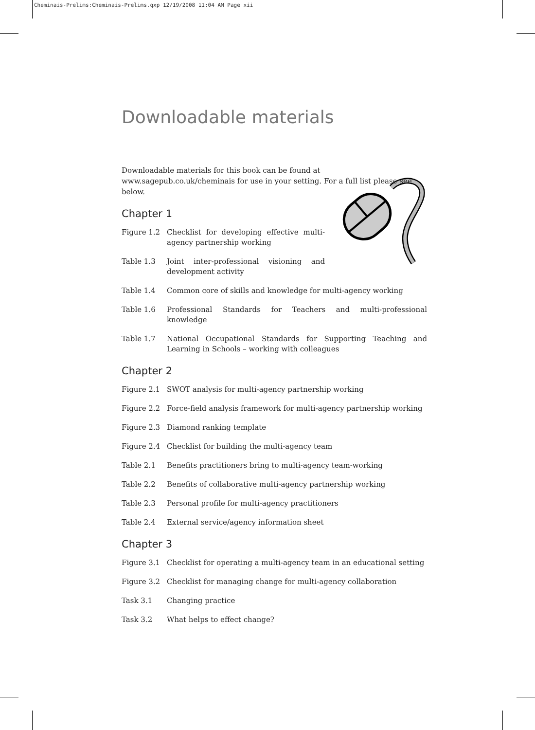Cheminais-Prelims:Cheminais-Prelims.qxp 12/19/2008 11:04 AM Page xii
Downloadable materials
Downloadable materials for this book can be found at www.sagepub.co.uk/cheminais for use in your setting. For a full list please see below.
Chapter 1
Figure 1.2 Checklist for developing effective multi-agency partnership working
Table 1.3 Joint inter-professional visioning and development activity
Table 1.4 Common core of skills and knowledge for multi-agency working
Table 1.6 Professional Standards for Teachers and multi-professional knowledge
Table 1.7 National Occupational Standards for Supporting Teaching and Learning in Schools – working with colleagues
Chapter 2
Figure 2.1 SWOT analysis for multi-agency partnership working
Figure 2.2 Force-field analysis framework for multi-agency partnership working
Figure 2.3 Diamond ranking template
Figure 2.4 Checklist for building the multi-agency team
Table 2.1 Benefits practitioners bring to multi-agency team-working
Table 2.2 Benefits of collaborative multi-agency partnership working
Table 2.3 Personal profile for multi-agency practitioners
Table 2.4 External service/agency information sheet
Chapter 3
Figure 3.1 Checklist for operating a multi-agency team in an educational setting
Figure 3.2 Checklist for managing change for multi-agency collaboration
Task 3.1 Changing practice
Task 3.2 What helps to effect change?